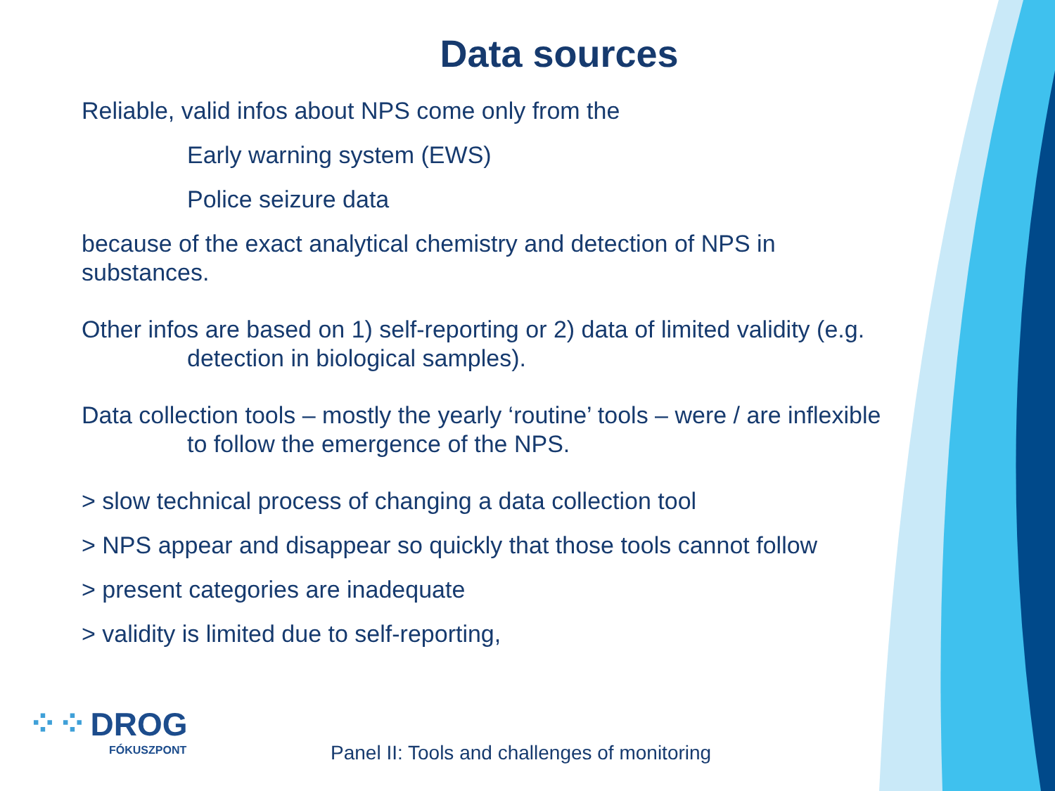Data sources
Reliable, valid infos about NPS come only from the
Early warning system (EWS)
Police seizure data
because of the exact analytical chemistry and detection of NPS in substances.
Other infos are based on 1) self-reporting or 2) data of limited validity (e.g. detection in biological samples).
Data collection tools – mostly the yearly ‘routine’ tools – were / are inflexible to follow the emergence of the NPS.
> slow technical process of changing a data collection tool
> NPS appear and disappear so quickly that those tools cannot follow
> present categories are inadequate
> validity is limited due to self-reporting,
⁘⁘ DROG
FÓKUSZPONT
Panel II: Tools and challenges of monitoring